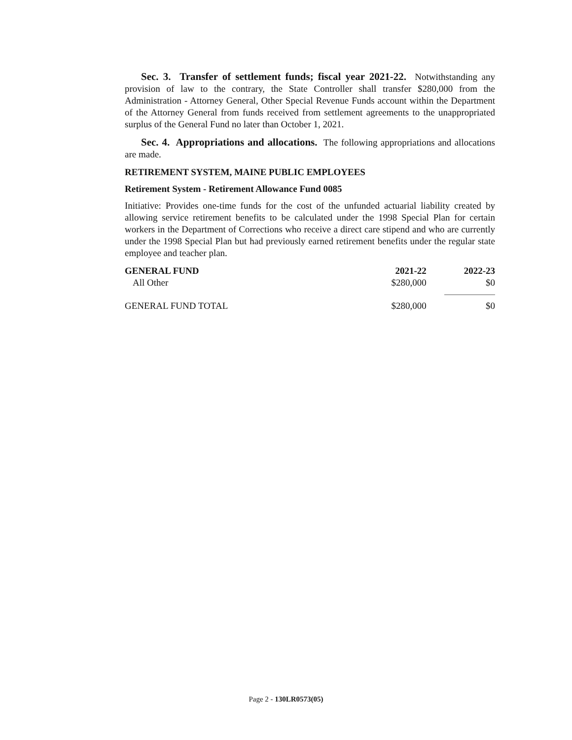Sec. 3. Transfer of settlement funds; fiscal year 2021-22. Notwithstanding any provision of law to the contrary, the State Controller shall transfer $280,000 from the Administration - Attorney General, Other Special Revenue Funds account within the Department of the Attorney General from funds received from settlement agreements to the unappropriated surplus of the General Fund no later than October 1, 2021.
Sec. 4. Appropriations and allocations. The following appropriations and allocations are made.
RETIREMENT SYSTEM, MAINE PUBLIC EMPLOYEES
Retirement System - Retirement Allowance Fund 0085
Initiative: Provides one-time funds for the cost of the unfunded actuarial liability created by allowing service retirement benefits to be calculated under the 1998 Special Plan for certain workers in the Department of Corrections who receive a direct care stipend and who are currently under the 1998 Special Plan but had previously earned retirement benefits under the regular state employee and teacher plan.
| GENERAL FUND | 2021-22 | 2022-23 |
| --- | --- | --- |
| All Other | $280,000 | $0 |
| GENERAL FUND TOTAL | $280,000 | $0 |
Page 2 - 130LR0573(05)